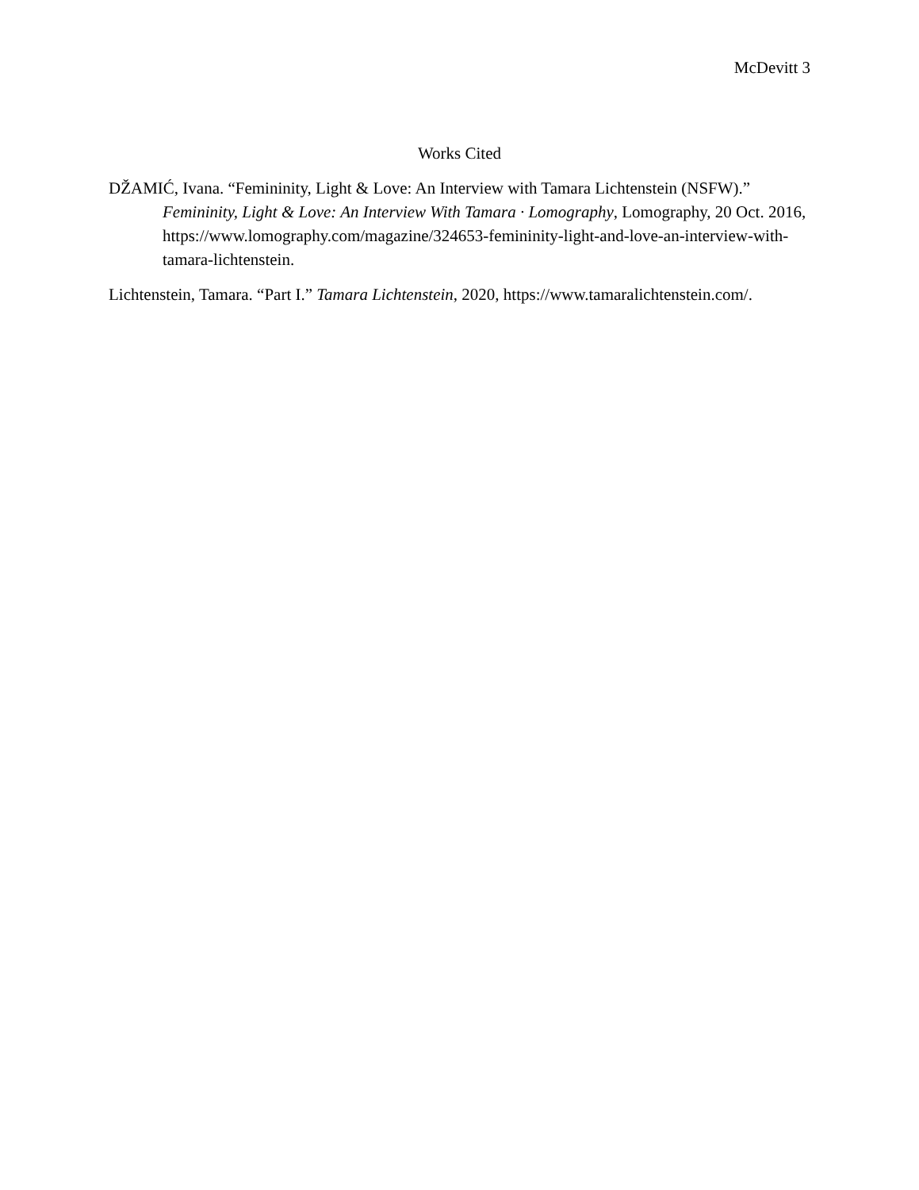McDevitt 3
Works Cited
DŽAMIĆ, Ivana. “Femininity, Light & Love: An Interview with Tamara Lichtenstein (NSFW).” Femininity, Light & Love: An Interview With Tamara · Lomography, Lomography, 20 Oct. 2016,
https://www.lomography.com/magazine/324653-femininity-light-and-love-an-interview-with-tamara-lichtenstein.
Lichtenstein, Tamara. “Part I.” Tamara Lichtenstein, 2020, https://www.tamaralichtenstein.com/.